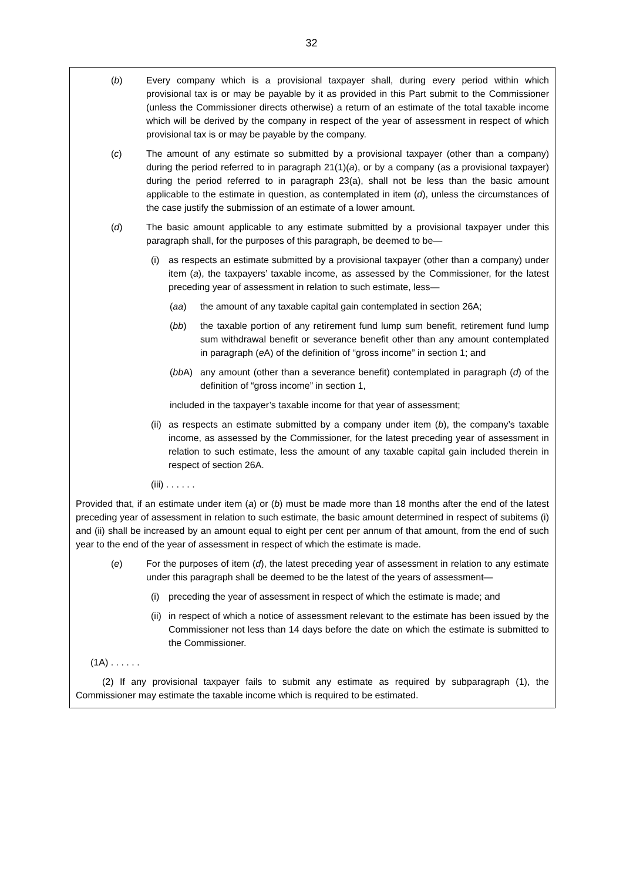32
(b) Every company which is a provisional taxpayer shall, during every period within which provisional tax is or may be payable by it as provided in this Part submit to the Commissioner (unless the Commissioner directs otherwise) a return of an estimate of the total taxable income which will be derived by the company in respect of the year of assessment in respect of which provisional tax is or may be payable by the company.
(c) The amount of any estimate so submitted by a provisional taxpayer (other than a company) during the period referred to in paragraph 21(1)(a), or by a company (as a provisional taxpayer) during the period referred to in paragraph 23(a), shall not be less than the basic amount applicable to the estimate in question, as contemplated in item (d), unless the circumstances of the case justify the submission of an estimate of a lower amount.
(d) The basic amount applicable to any estimate submitted by a provisional taxpayer under this paragraph shall, for the purposes of this paragraph, be deemed to be—
(i) as respects an estimate submitted by a provisional taxpayer (other than a company) under item (a), the taxpayers’ taxable income, as assessed by the Commissioner, for the latest preceding year of assessment in relation to such estimate, less—
(aa) the amount of any taxable capital gain contemplated in section 26A;
(bb) the taxable portion of any retirement fund lump sum benefit, retirement fund lump sum withdrawal benefit or severance benefit other than any amount contemplated in paragraph (e A) of the definition of “gross income” in section 1; and
(bb A)
any amount (other than a severance benefit) contemplated in paragraph (d) of the definition of “gross income” in section 1,
included in the taxpayer’s taxable income for that year of assessment;
(ii)
as respects an estimate submitted by a company under item (b), the company’s taxable income, as assessed by the Commissioner, for the latest preceding year of assessment in relation to such estimate, less the amount of any taxable capital gain included therein in respect of section 26A.
(iii) . . . . . .
Provided that, if an estimate under item (a) or (b) must be made more than 18 months after the end of the latest preceding year of assessment in relation to such estimate, the basic amount determined in respect of subitems (i) and (ii) shall be increased by an amount equal to eight per cent per annum of that amount, from the end of such year to the end of the year of assessment in respect of which the estimate is made.
(e) For the purposes of item (d), the latest preceding year of assessment in relation to any estimate under this paragraph shall be deemed to be the latest of the years of assessment—
(i) preceding the year of assessment in respect of which the estimate is made; and
(ii)
in respect of which a notice of assessment relevant to the estimate has been issued by the Commissioner not less than 14 days before the date on which the estimate is submitted to the Commissioner.
(1A) . . . . . .
(2) If any provisional taxpayer fails to submit any estimate as required by subparagraph (1), the Commissioner may estimate the taxable income which is required to be estimated.